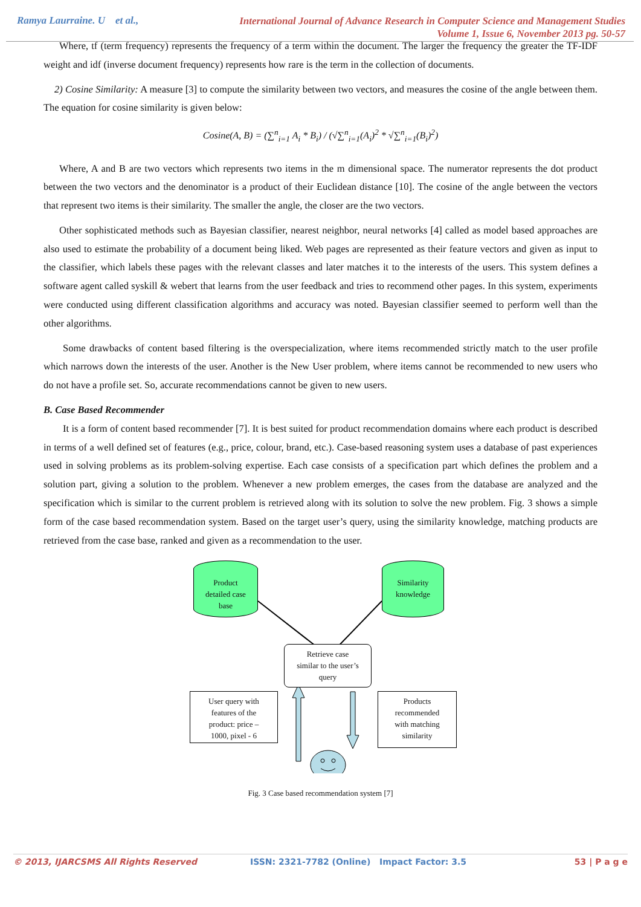Ramya Laurraine. U et al.,
International Journal of Advance Research in Computer Science and Management Studies
Volume 1, Issue 6, November 2013 pg. 50-57
Where, tf (term frequency) represents the frequency of a term within the document. The larger the frequency the greater the TF-IDF weight and idf (inverse document frequency) represents how rare is the term in the collection of documents.
2) Cosine Similarity: A measure [3] to compute the similarity between two vectors, and measures the cosine of the angle between them. The equation for cosine similarity is given below:
Cosine(A, B) = (∑<sup>n</sup><sub>i=1</sub> A<sub>i</sub> * B<sub>i</sub>) / (√∑<sup>n</sup><sub>i=1</sub>(A<sub>i</sub>)<sup>2</sup> * √∑<sup>n</sup><sub>i=1</sub>(B<sub>i</sub>)<sup>2</sup>)
Where, A and B are two vectors which represents two items in the m dimensional space. The numerator represents the dot product between the two vectors and the denominator is a product of their Euclidean distance [10]. The cosine of the angle between the vectors that represent two items is their similarity. The smaller the angle, the closer are the two vectors.
Other sophisticated methods such as Bayesian classifier, nearest neighbor, neural networks [4] called as model based approaches are also used to estimate the probability of a document being liked. Web pages are represented as their feature vectors and given as input to the classifier, which labels these pages with the relevant classes and later matches it to the interests of the users. This system defines a software agent called syskill & webert that learns from the user feedback and tries to recommend other pages. In this system, experiments were conducted using different classification algorithms and accuracy was noted. Bayesian classifier seemed to perform well than the other algorithms.
Some drawbacks of content based filtering is the overspecialization, where items recommended strictly match to the user profile which narrows down the interests of the user. Another is the New User problem, where items cannot be recommended to new users who do not have a profile set. So, accurate recommendations cannot be given to new users.
B. Case Based Recommender
It is a form of content based recommender [7]. It is best suited for product recommendation domains where each product is described in terms of a well defined set of features (e.g., price, colour, brand, etc.). Case-based reasoning system uses a database of past experiences used in solving problems as its problem-solving expertise. Each case consists of a specification part which defines the problem and a solution part, giving a solution to the problem. Whenever a new problem emerges, the cases from the database are analyzed and the specification which is similar to the current problem is retrieved along with its solution to solve the new problem. Fig. 3 shows a simple form of the case based recommendation system. Based on the target user’s query, using the similarity knowledge, matching products are retrieved from the case base, ranked and given as a recommendation to the user.
Product
detailed case
base
Similarity
knowledge
Retrieve case
similar to the user’s
query
User query with
features of the
product: price –
1000, pixel - 6
Products
recommended
with matching
similarity
Fig. 3 Case based recommendation system [7]
© 2013, IJARCSMS All Rights Reserved ISSN: 2321-7782 (Online) Impact Factor: 3.5 53 | P a g e